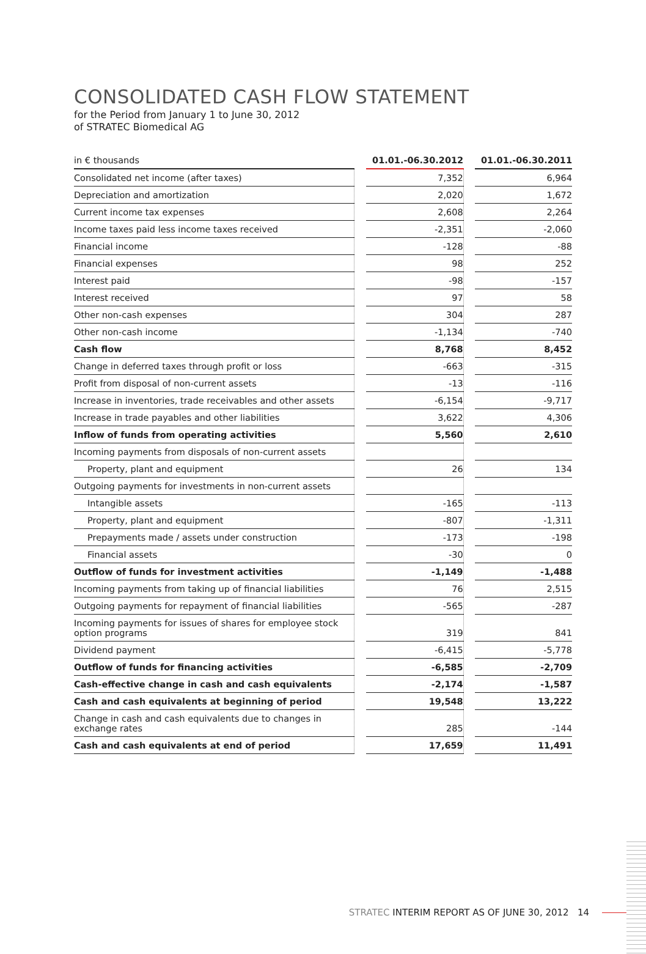CONSOLIDATED CASH FLOW STATEMENT
for the Period from January 1 to June 30, 2012
of STRATEC Biomedical AG
| in € thousands | | 01.01.-06.30.2012 | | 01.01.-06.30.2011 |
| --- | --- | --- | --- | --- |
| Consolidated net income (after taxes) | | 7,352 | | 6,964 |
| Depreciation and amortization | | 2,020 | | 1,672 |
| Current income tax expenses | | 2,608 | | 2,264 |
| Income taxes paid less income taxes received | | -2,351 | | -2,060 |
| Financial income | | -128 | | -88 |
| Financial expenses | | 98 | | 252 |
| Interest paid | | -98 | | -157 |
| Interest received | | 97 | | 58 |
| Other non-cash expenses | | 304 | | 287 |
| Other non-cash income | | -1,134 | | -740 |
| Cash flow | | 8,768 | | 8,452 |
| Change in deferred taxes through profit or loss | | -663 | | -315 |
| Profit from disposal of non-current assets | | -13 | | -116 |
| Increase in inventories, trade receivables and other assets | | -6,154 | | -9,717 |
| Increase in trade payables and other liabilities | | 3,622 | | 4,306 |
| Inflow of funds from operating activities | | 5,560 | | 2,610 |
| Incoming payments from disposals of non-current assets | | | | |
| Property, plant and equipment | | 26 | | 134 |
| Outgoing payments for investments in non-current assets | | | | |
| Intangible assets | | -165 | | -113 |
| Property, plant and equipment | | -807 | | -1,311 |
| Prepayments made / assets under construction | | -173 | | -198 |
| Financial assets | | -30 | | 0 |
| Outflow of funds for investment activities | | -1,149 | | -1,488 |
| Incoming payments from taking up of financial liabilities | | 76 | | 2,515 |
| Outgoing payments for repayment of financial liabilities | | -565 | | -287 |
| Incoming payments for issues of shares for employee stock option programs | | 319 | | 841 |
| Dividend payment | | -6,415 | | -5,778 |
| Outflow of funds for financing activities | | -6,585 | | -2,709 |
| Cash-effective change in cash and cash equivalents | | -2,174 | | -1,587 |
| Cash and cash equivalents at beginning of period | | 19,548 | | 13,222 |
| Change in cash and cash equivalents due to changes in exchange rates | | 285 | | -144 |
| Cash and cash equivalents at end of period | | 17,659 | | 11,491 |
STRATEC INTERIM REPORT AS OF JUNE 30, 2012 14